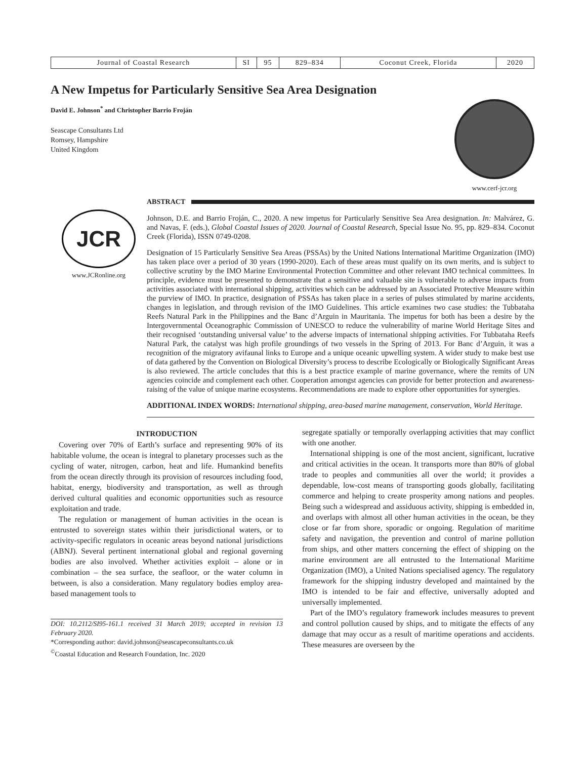| Journal of Coastal Research | SI | 95 | 829–834 | Coconut Creek, Florida | 2020 |
A New Impetus for Particularly Sensitive Sea Area Designation
David E. Johnson<sup>*</sup> and Christopher Barrio Froján
Seascape Consultants Ltd
Romsey, Hampshire
United Kingdom
www.cerf-jcr.org
JCR
www.JCRonline.org
ABSTRACT
Johnson, D.E. and Barrio Froján, C., 2020. A new impetus for Particularly Sensitive Sea Area designation. In: Malvárez, G. and Navas, F. (eds.), Global Coastal Issues of 2020. Journal of Coastal Research, Special Issue No. 95, pp. 829–834. Coconut Creek (Florida), ISSN 0749-0208.
Designation of 15 Particularly Sensitive Sea Areas (PSSAs) by the United Nations International Maritime Organization (IMO) has taken place over a period of 30 years (1990-2020). Each of these areas must qualify on its own merits, and is subject to collective scrutiny by the IMO Marine Environmental Protection Committee and other relevant IMO technical committees. In principle, evidence must be presented to demonstrate that a sensitive and valuable site is vulnerable to adverse impacts from activities associated with international shipping, activities which can be addressed by an Associated Protective Measure within the purview of IMO. In practice, designation of PSSAs has taken place in a series of pulses stimulated by marine accidents, changes in legislation, and through revision of the IMO Guidelines. This article examines two case studies: the Tubbataha Reefs Natural Park in the Philippines and the Banc d’Arguin in Mauritania. The impetus for both has been a desire by the Intergovernmental Oceanographic Commission of UNESCO to reduce the vulnerability of marine World Heritage Sites and their recognised ‘outstanding universal value’ to the adverse impacts of international shipping activities. For Tubbataha Reefs Natural Park, the catalyst was high profile groundings of two vessels in the Spring of 2013. For Banc d’Arguin, it was a recognition of the migratory avifaunal links to Europe and a unique oceanic upwelling system. A wider study to make best use of data gathered by the Convention on Biological Diversity’s process to describe Ecologically or Biologically Significant Areas is also reviewed. The article concludes that this is a best practice example of marine governance, where the remits of UN agencies coincide and complement each other. Cooperation amongst agencies can provide for better protection and awareness-raising of the value of unique marine ecosystems. Recommendations are made to explore other opportunities for synergies.
ADDITIONAL INDEX WORDS: International shipping, area-based marine management, conservation, World Heritage.
INTRODUCTION
Covering over 70% of Earth’s surface and representing 90% of its habitable volume, the ocean is integral to planetary processes such as the cycling of water, nitrogen, carbon, heat and life. Humankind benefits from the ocean directly through its provision of resources including food, habitat, energy, biodiversity and transportation, as well as through derived cultural qualities and economic opportunities such as resource exploitation and trade.
The regulation or management of human activities in the ocean is entrusted to sovereign states within their jurisdictional waters, or to activity-specific regulators in oceanic areas beyond national jurisdictions (ABNJ). Several pertinent international global and regional governing bodies are also involved. Whether activities exploit – alone or in combination – the sea surface, the seafloor, or the water column in between, is also a consideration. Many regulatory bodies employ area-based management tools to
DOI: 10.2112/SI95-161.1 received 31 March 2019; accepted in revision 13 February 2020.
*Corresponding author: david.johnson@seascapeconsultants.co.uk
<sup>©</sup>Coastal Education and Research Foundation, Inc. 2020
segregate spatially or temporally overlapping activities that may conflict with one another.
International shipping is one of the most ancient, significant, lucrative and critical activities in the ocean. It transports more than 80% of global trade to peoples and communities all over the world; it provides a dependable, low-cost means of transporting goods globally, facilitating commerce and helping to create prosperity among nations and peoples. Being such a widespread and assiduous activity, shipping is embedded in, and overlaps with almost all other human activities in the ocean, be they close or far from shore, sporadic or ongoing. Regulation of maritime safety and navigation, the prevention and control of marine pollution from ships, and other matters concerning the effect of shipping on the marine environment are all entrusted to the International Maritime Organization (IMO), a United Nations specialised agency. The regulatory framework for the shipping industry developed and maintained by the IMO is intended to be fair and effective, universally adopted and universally implemented.
Part of the IMO’s regulatory framework includes measures to prevent and control pollution caused by ships, and to mitigate the effects of any damage that may occur as a result of maritime operations and accidents. These measures are overseen by the